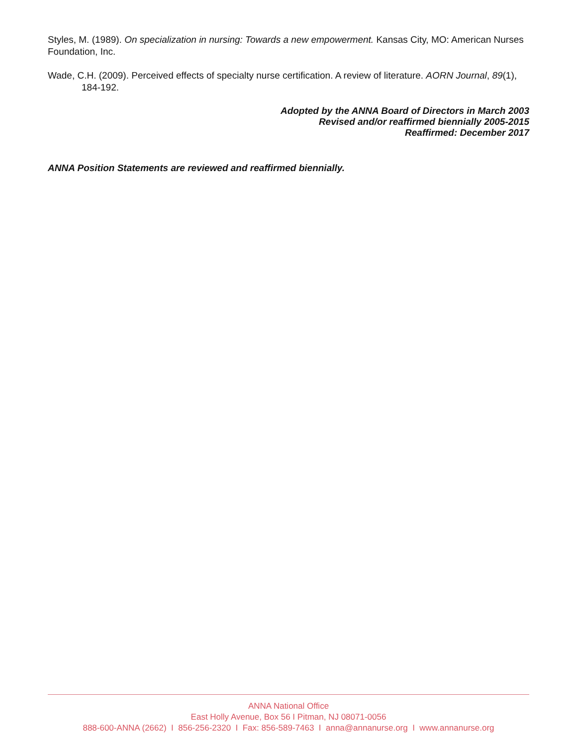Styles, M. (1989). On specialization in nursing: Towards a new empowerment. Kansas City, MO: American Nurses Foundation, Inc.
Wade, C.H. (2009). Perceived effects of specialty nurse certification. A review of literature. AORN Journal, 89(1), 184-192.
Adopted by the ANNA Board of Directors in March 2003
Revised and/or reaffirmed biennially 2005-2015
Reaffirmed: December 2017
ANNA Position Statements are reviewed and reaffirmed biennially.
ANNA National Office
East Holly Avenue, Box 56 I Pitman, NJ 08071-0056
888-600-ANNA (2662) I 856-256-2320 I Fax: 856-589-7463 I anna@annanurse.org I www.annanurse.org